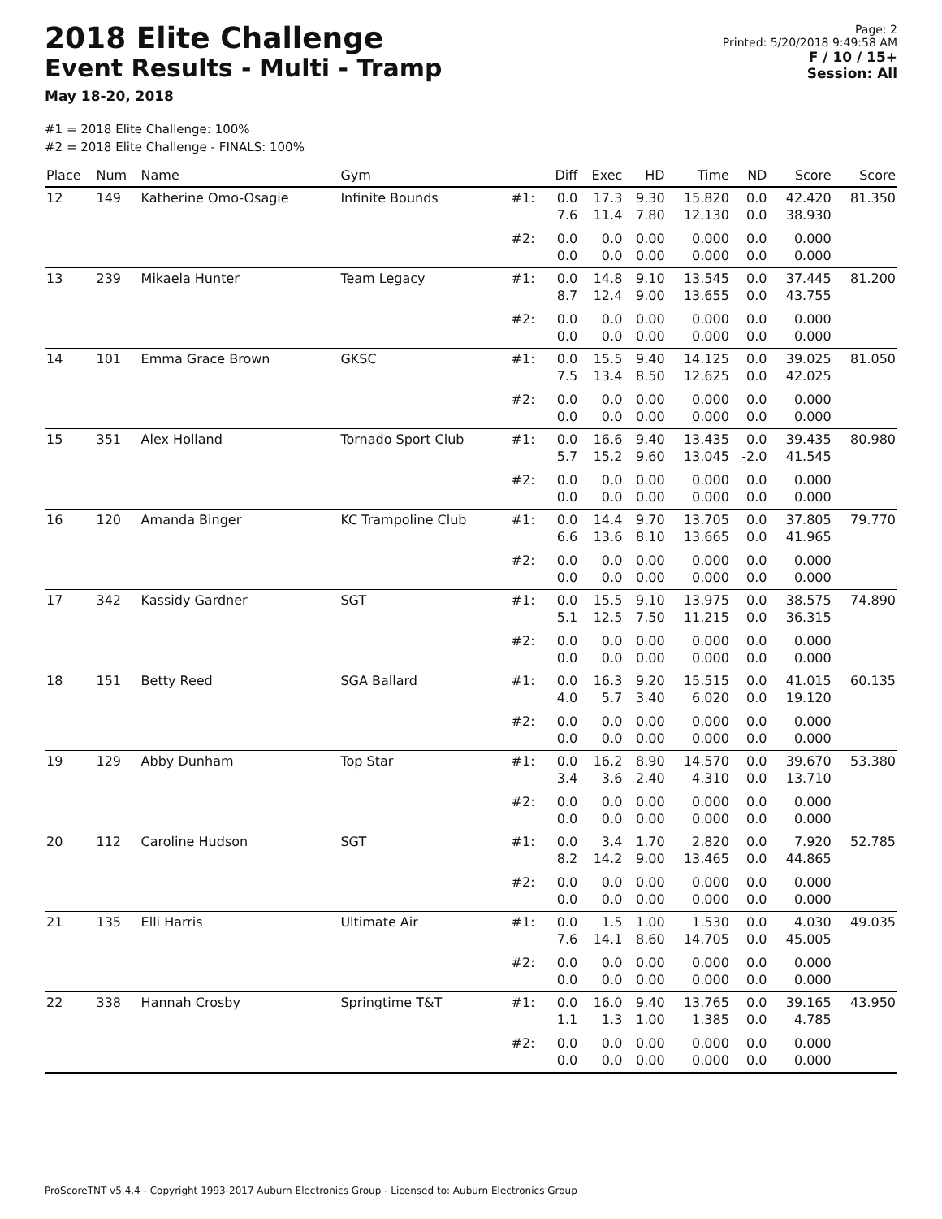2018 Elite Challenge
Event Results - Multi - Tramp
May 18-20, 2018
Page: 2
Printed: 5/20/2018 9:49:58 AM
F / 10 / 15+
Session: All
#1 = 2018 Elite Challenge: 100%
#2 = 2018 Elite Challenge - FINALS: 100%
| Place | Num | Name | Gym | | Diff | Exec | HD | Time | ND | Score | Score |
| --- | --- | --- | --- | --- | --- | --- | --- | --- | --- | --- | --- |
| 12 | 149 | Katherine Omo-Osagie | Infinite Bounds | #1: | 0.0 7.6 | 17.3 11.4 | 9.30 7.80 | 15.820 12.130 | 0.0 0.0 | 42.420 38.930 | 81.350 |
| | | | | #2: | 0.0 0.0 | 0.0 0.0 | 0.00 0.00 | 0.000 0.000 | 0.0 0.0 | 0.000 0.000 | |
| 13 | 239 | Mikaela Hunter | Team Legacy | #1: | 0.0 8.7 | 14.8 12.4 | 9.10 9.00 | 13.545 13.655 | 0.0 0.0 | 37.445 43.755 | 81.200 |
| | | | | #2: | 0.0 0.0 | 0.0 0.0 | 0.00 0.00 | 0.000 0.000 | 0.0 0.0 | 0.000 0.000 | |
| 14 | 101 | Emma Grace Brown | GKSC | #1: | 0.0 7.5 | 15.5 13.4 | 9.40 8.50 | 14.125 12.625 | 0.0 0.0 | 39.025 42.025 | 81.050 |
| | | | | #2: | 0.0 0.0 | 0.0 0.0 | 0.00 0.00 | 0.000 0.000 | 0.0 0.0 | 0.000 0.000 | |
| 15 | 351 | Alex Holland | Tornado Sport Club | #1: | 0.0 5.7 | 16.6 15.2 | 9.40 9.60 | 13.435 13.045 | 0.0 -2.0 | 39.435 41.545 | 80.980 |
| | | | | #2: | 0.0 0.0 | 0.0 0.0 | 0.00 0.00 | 0.000 0.000 | 0.0 0.0 | 0.000 0.000 | |
| 16 | 120 | Amanda Binger | KC Trampoline Club | #1: | 0.0 6.6 | 14.4 13.6 | 9.70 8.10 | 13.705 13.665 | 0.0 0.0 | 37.805 41.965 | 79.770 |
| | | | | #2: | 0.0 0.0 | 0.0 0.0 | 0.00 0.00 | 0.000 0.000 | 0.0 0.0 | 0.000 0.000 | |
| 17 | 342 | Kassidy Gardner | SGT | #1: | 0.0 5.1 | 15.5 12.5 | 9.10 7.50 | 13.975 11.215 | 0.0 0.0 | 38.575 36.315 | 74.890 |
| | | | | #2: | 0.0 0.0 | 0.0 0.0 | 0.00 0.00 | 0.000 0.000 | 0.0 0.0 | 0.000 0.000 | |
| 18 | 151 | Betty Reed | SGA Ballard | #1: | 0.0 4.0 | 16.3 5.7 | 9.20 3.40 | 15.515 6.020 | 0.0 0.0 | 41.015 19.120 | 60.135 |
| | | | | #2: | 0.0 0.0 | 0.0 0.0 | 0.00 0.00 | 0.000 0.000 | 0.0 0.0 | 0.000 0.000 | |
| 19 | 129 | Abby Dunham | Top Star | #1: | 0.0 3.4 | 16.2 3.6 | 8.90 2.40 | 14.570 4.310 | 0.0 0.0 | 39.670 13.710 | 53.380 |
| | | | | #2: | 0.0 0.0 | 0.0 0.0 | 0.00 0.00 | 0.000 0.000 | 0.0 0.0 | 0.000 0.000 | |
| 20 | 112 | Caroline Hudson | SGT | #1: | 0.0 8.2 | 3.4 14.2 | 1.70 9.00 | 2.820 13.465 | 0.0 0.0 | 7.920 44.865 | 52.785 |
| | | | | #2: | 0.0 0.0 | 0.0 0.0 | 0.00 0.00 | 0.000 0.000 | 0.0 0.0 | 0.000 0.000 | |
| 21 | 135 | Elli Harris | Ultimate Air | #1: | 0.0 7.6 | 1.5 14.1 | 1.00 8.60 | 1.530 14.705 | 0.0 0.0 | 4.030 45.005 | 49.035 |
| | | | | #2: | 0.0 0.0 | 0.0 0.0 | 0.00 0.00 | 0.000 0.000 | 0.0 0.0 | 0.000 0.000 | |
| 22 | 338 | Hannah Crosby | Springtime T&T | #1: | 0.0 1.1 | 16.0 1.3 | 9.40 1.00 | 13.765 1.385 | 0.0 0.0 | 39.165 4.785 | 43.950 |
| | | | | #2: | 0.0 0.0 | 0.0 0.0 | 0.00 0.00 | 0.000 0.000 | 0.0 0.0 | 0.000 0.000 | |
ProScoreTNT v5.4.4 - Copyright 1993-2017 Auburn Electronics Group - Licensed to: Auburn Electronics Group